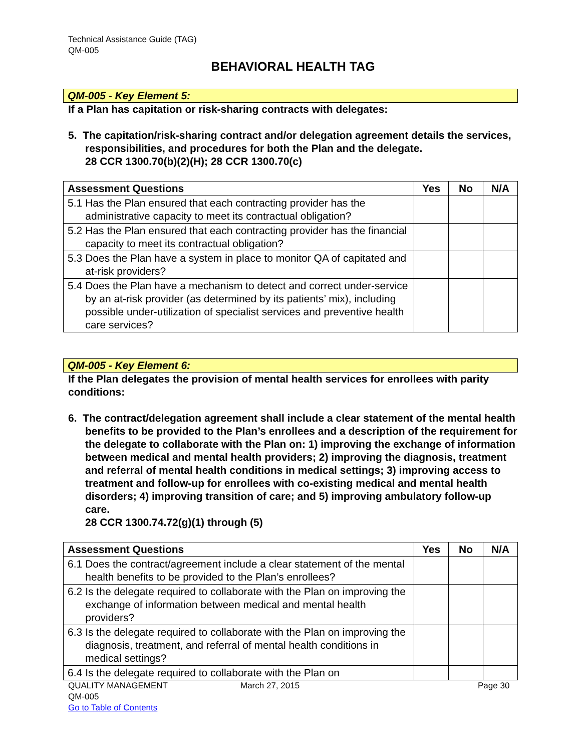Technical Assistance Guide (TAG)
QM-005
BEHAVIORAL HEALTH TAG
QM-005 - Key Element 5:
If a Plan has capitation or risk-sharing contracts with delegates:
5. The capitation/risk-sharing contract and/or delegation agreement details the services, responsibilities, and procedures for both the Plan and the delegate.
28 CCR 1300.70(b)(2)(H); 28 CCR 1300.70(c)
| Assessment Questions | | Yes | No | N/A |
| --- | --- | --- | --- | --- |
| 5.1 | Has the Plan ensured that each contracting provider has the administrative capacity to meet its contractual obligation? | | | |
| 5.2 | Has the Plan ensured that each contracting provider has the financial capacity to meet its contractual obligation? | | | |
| 5.3 | Does the Plan have a system in place to monitor QA of capitated and at-risk providers? | | | |
| 5.4 | Does the Plan have a mechanism to detect and correct under-service by an at-risk provider (as determined by its patients’ mix), including possible under-utilization of specialist services and preventive health care services? | | | |
QM-005 - Key Element 6:
If the Plan delegates the provision of mental health services for enrollees with parity conditions:
6. The contract/delegation agreement shall include a clear statement of the mental health benefits to be provided to the Plan’s enrollees and a description of the requirement for the delegate to collaborate with the Plan on: 1) improving the exchange of information between medical and mental health providers; 2) improving the diagnosis, treatment and referral of mental health conditions in medical settings; 3) improving access to treatment and follow-up for enrollees with co-existing medical and mental health disorders; 4) improving transition of care; and 5) improving ambulatory follow-up care.
28 CCR 1300.74.72(g)(1) through (5)
| Assessment Questions | | Yes | No | N/A |
| --- | --- | --- | --- | --- |
| 6.1 | Does the contract/agreement include a clear statement of the mental health benefits to be provided to the Plan’s enrollees? | | | |
| 6.2 | Is the delegate required to collaborate with the Plan on improving the exchange of information between medical and mental health providers? | | | |
| 6.3 | Is the delegate required to collaborate with the Plan on improving the diagnosis, treatment, and referral of mental health conditions in medical settings? | | | |
| 6.4 | Is the delegate required to collaborate with the Plan on | | | |
QUALITY MANAGEMENT
QM-005
Go to Table of Contents
March 27, 2015 Page 30